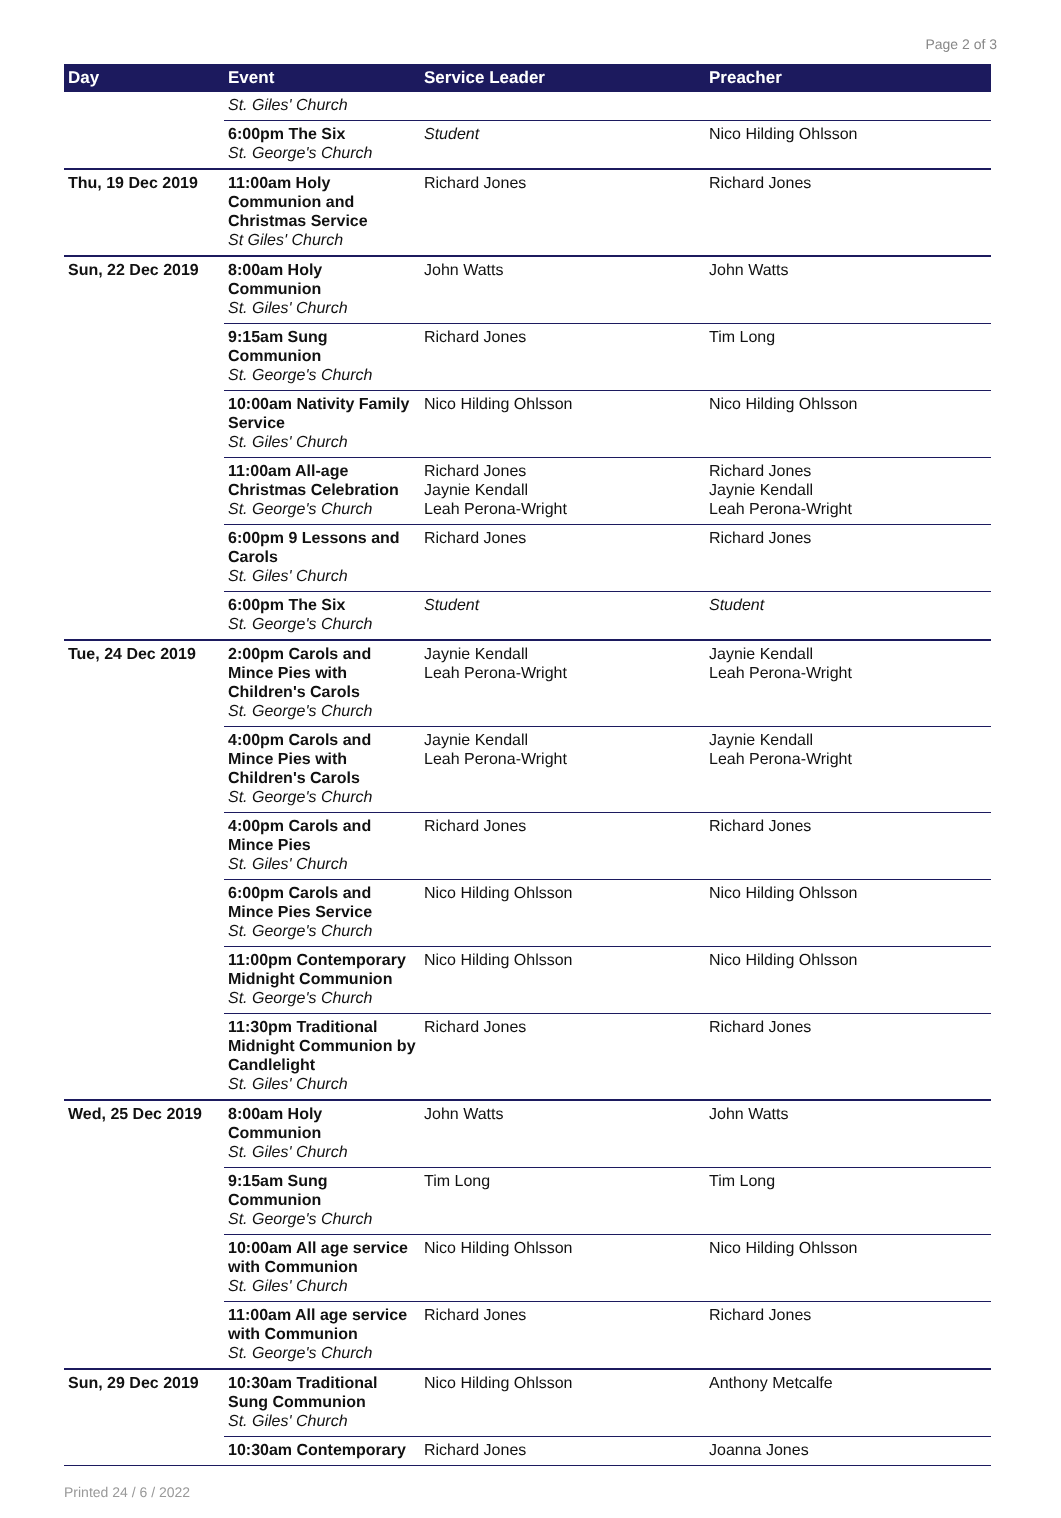Page 2 of 3
| Day | Event | Service Leader | Preacher |
| --- | --- | --- | --- |
| | St. Giles' Church | | |
| | 6:00pm The Six St. George's Church | Student | Nico Hilding Ohlsson |
| Thu, 19 Dec 2019 | 11:00am Holy Communion and Christmas Service St Giles' Church | Richard Jones | Richard Jones |
| Sun, 22 Dec 2019 | 8:00am Holy Communion St. Giles' Church | John Watts | John Watts |
| | 9:15am Sung Communion St. George's Church | Richard Jones | Tim Long |
| | 10:00am Nativity Family Service St. Giles' Church | Nico Hilding Ohlsson | Nico Hilding Ohlsson |
| | 11:00am All-age Christmas Celebration St. George's Church | Richard Jones Jaynie Kendall Leah Perona-Wright | Richard Jones Jaynie Kendall Leah Perona-Wright |
| | 6:00pm 9 Lessons and Carols St. Giles' Church | Richard Jones | Richard Jones |
| | 6:00pm The Six St. George's Church | Student | Student |
| Tue, 24 Dec 2019 | 2:00pm Carols and Mince Pies with Children's Carols St. George's Church | Jaynie Kendall Leah Perona-Wright | Jaynie Kendall Leah Perona-Wright |
| | 4:00pm Carols and Mince Pies with Children's Carols St. George's Church | Jaynie Kendall Leah Perona-Wright | Jaynie Kendall Leah Perona-Wright |
| | 4:00pm Carols and Mince Pies St. Giles' Church | Richard Jones | Richard Jones |
| | 6:00pm Carols and Mince Pies Service St. George's Church | Nico Hilding Ohlsson | Nico Hilding Ohlsson |
| | 11:00pm Contemporary Midnight Communion St. George's Church | Nico Hilding Ohlsson | Nico Hilding Ohlsson |
| | 11:30pm Traditional Midnight Communion by Candlelight St. Giles' Church | Richard Jones | Richard Jones |
| Wed, 25 Dec 2019 | 8:00am Holy Communion St. Giles' Church | John Watts | John Watts |
| | 9:15am Sung Communion St. George's Church | Tim Long | Tim Long |
| | 10:00am All age service with Communion St. Giles' Church | Nico Hilding Ohlsson | Nico Hilding Ohlsson |
| | 11:00am All age service with Communion St. George's Church | Richard Jones | Richard Jones |
| Sun, 29 Dec 2019 | 10:30am Traditional Sung Communion St. Giles' Church | Nico Hilding Ohlsson | Anthony Metcalfe |
| | 10:30am Contemporary | Richard Jones | Joanna Jones |
Printed 24 / 6 / 2022